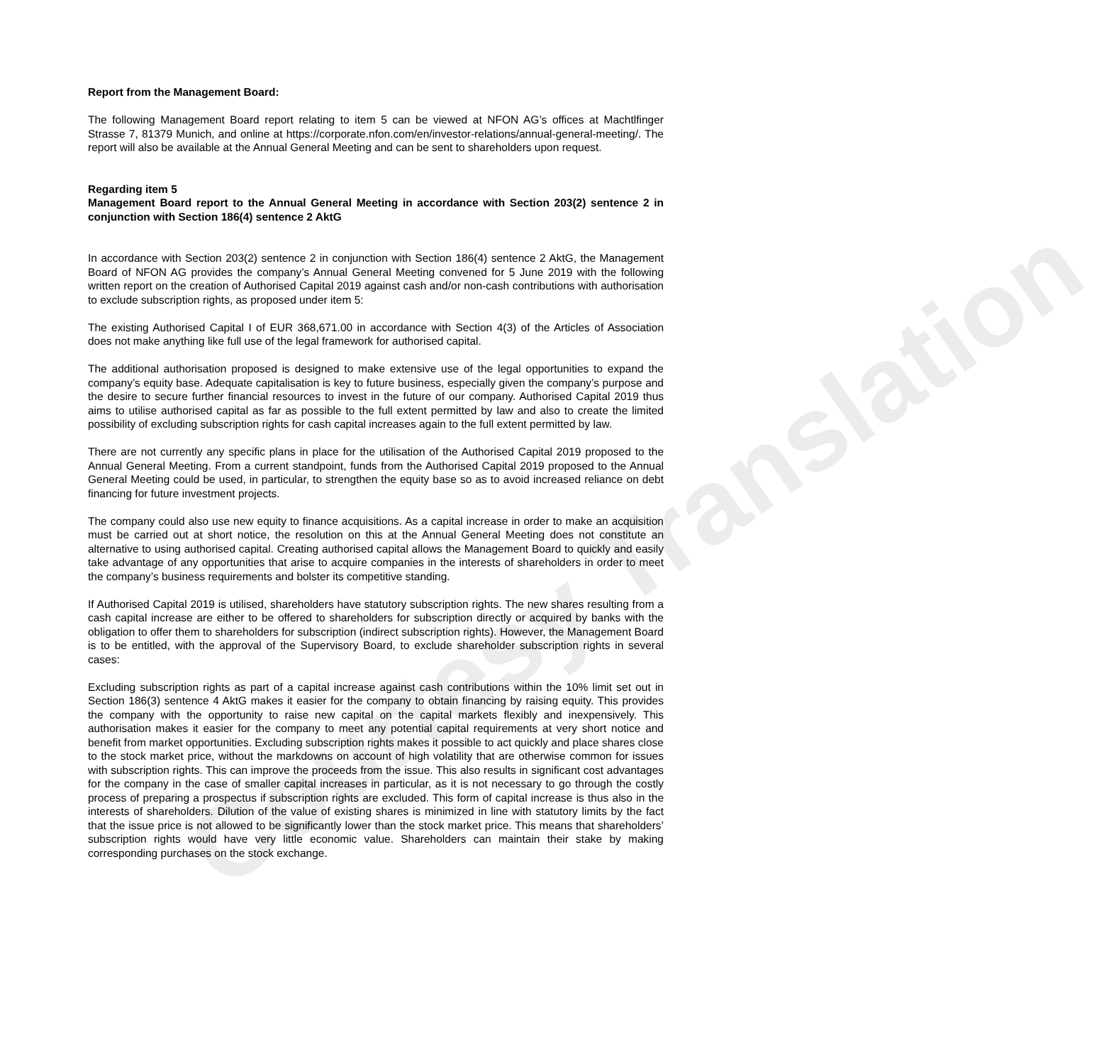Courtesy Translation
Report from the Management Board:
The following Management Board report relating to item 5 can be viewed at NFON AG’s offices at Machtlfinger Strasse 7, 81379 Munich, and online at https://corporate.nfon.com/en/investor-relations/annual-general-meeting/. The report will also be available at the Annual General Meeting and can be sent to shareholders upon request.
Regarding item 5
Management Board report to the Annual General Meeting in accordance with Section 203(2) sentence 2 in conjunction with Section 186(4) sentence 2 AktG
In accordance with Section 203(2) sentence 2 in conjunction with Section 186(4) sentence 2 AktG, the Management Board of NFON AG provides the company’s Annual General Meeting convened for 5 June 2019 with the following written report on the creation of Authorised Capital 2019 against cash and/or non-cash contributions with authorisation to exclude subscription rights, as proposed under item 5:
The existing Authorised Capital I of EUR 368,671.00 in accordance with Section 4(3) of the Articles of Association does not make anything like full use of the legal framework for authorised capital.
The additional authorisation proposed is designed to make extensive use of the legal opportunities to expand the company’s equity base. Adequate capitalisation is key to future business, especially given the company’s purpose and the desire to secure further financial resources to invest in the future of our company. Authorised Capital 2019 thus aims to utilise authorised capital as far as possible to the full extent permitted by law and also to create the limited possibility of excluding subscription rights for cash capital increases again to the full extent permitted by law.
There are not currently any specific plans in place for the utilisation of the Authorised Capital 2019 proposed to the Annual General Meeting. From a current standpoint, funds from the Authorised Capital 2019 proposed to the Annual General Meeting could be used, in particular, to strengthen the equity base so as to avoid increased reliance on debt financing for future investment projects.
The company could also use new equity to finance acquisitions. As a capital increase in order to make an acquisition must be carried out at short notice, the resolution on this at the Annual General Meeting does not constitute an alternative to using authorised capital. Creating authorised capital allows the Management Board to quickly and easily take advantage of any opportunities that arise to acquire companies in the interests of shareholders in order to meet the company’s business requirements and bolster its competitive standing.
If Authorised Capital 2019 is utilised, shareholders have statutory subscription rights. The new shares resulting from a cash capital increase are either to be offered to shareholders for subscription directly or acquired by banks with the obligation to offer them to shareholders for subscription (indirect subscription rights). However, the Management Board is to be entitled, with the approval of the Supervisory Board, to exclude shareholder subscription rights in several cases:
Excluding subscription rights as part of a capital increase against cash contributions within the 10% limit set out in Section 186(3) sentence 4 AktG makes it easier for the company to obtain financing by raising equity. This provides the company with the opportunity to raise new capital on the capital markets flexibly and inexpensively. This authorisation makes it easier for the company to meet any potential capital requirements at very short notice and benefit from market opportunities. Excluding subscription rights makes it possible to act quickly and place shares close to the stock market price, without the markdowns on account of high volatility that are otherwise common for issues with subscription rights. This can improve the proceeds from the issue. This also results in significant cost advantages for the company in the case of smaller capital increases in particular, as it is not necessary to go through the costly process of preparing a prospectus if subscription rights are excluded. This form of capital increase is thus also in the interests of shareholders. Dilution of the value of existing shares is minimized in line with statutory limits by the fact that the issue price is not allowed to be significantly lower than the stock market price. This means that shareholders’ subscription rights would have very little economic value. Shareholders can maintain their stake by making corresponding purchases on the stock exchange.